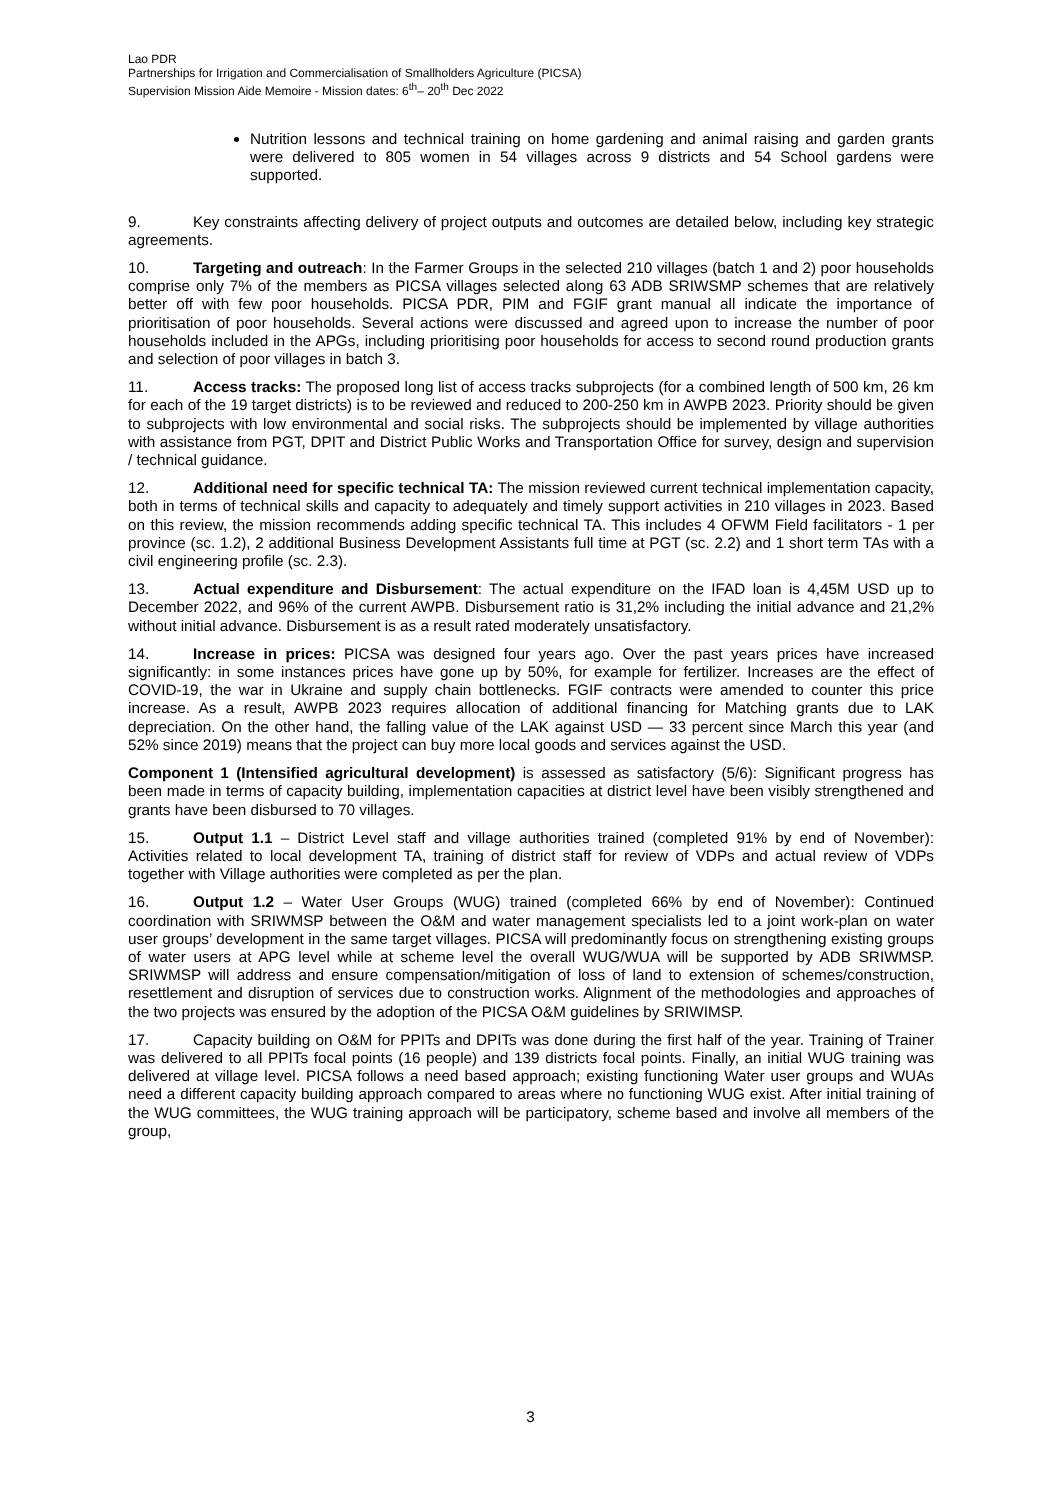Lao PDR
Partnerships for Irrigation and Commercialisation of Smallholders Agriculture (PICSA)
Supervision Mission Aide Memoire - Mission dates: 6<sup>th</sup>– 20<sup>th</sup> Dec 2022
Nutrition lessons and technical training on home gardening and animal raising and garden grants were delivered to 805 women in 54 villages across 9 districts and 54 School gardens were supported.
9. Key constraints affecting delivery of project outputs and outcomes are detailed below, including key strategic agreements.
10. Targeting and outreach: In the Farmer Groups in the selected 210 villages (batch 1 and 2) poor households comprise only 7% of the members as PICSA villages selected along 63 ADB SRIWSMP schemes that are relatively better off with few poor households. PICSA PDR, PIM and FGIF grant manual all indicate the importance of prioritisation of poor households. Several actions were discussed and agreed upon to increase the number of poor households included in the APGs, including prioritising poor households for access to second round production grants and selection of poor villages in batch 3.
11. Access tracks: The proposed long list of access tracks subprojects (for a combined length of 500 km, 26 km for each of the 19 target districts) is to be reviewed and reduced to 200-250 km in AWPB 2023. Priority should be given to subprojects with low environmental and social risks. The subprojects should be implemented by village authorities with assistance from PGT, DPIT and District Public Works and Transportation Office for survey, design and supervision / technical guidance.
12. Additional need for specific technical TA: The mission reviewed current technical implementation capacity, both in terms of technical skills and capacity to adequately and timely support activities in 210 villages in 2023. Based on this review, the mission recommends adding specific technical TA. This includes 4 OFWM Field facilitators - 1 per province (sc. 1.2), 2 additional Business Development Assistants full time at PGT (sc. 2.2) and 1 short term TAs with a civil engineering profile (sc. 2.3).
13. Actual expenditure and Disbursement: The actual expenditure on the IFAD loan is 4,45M USD up to December 2022, and 96% of the current AWPB. Disbursement ratio is 31,2% including the initial advance and 21,2% without initial advance. Disbursement is as a result rated moderately unsatisfactory.
14. Increase in prices: PICSA was designed four years ago. Over the past years prices have increased significantly: in some instances prices have gone up by 50%, for example for fertilizer. Increases are the effect of COVID-19, the war in Ukraine and supply chain bottlenecks. FGIF contracts were amended to counter this price increase. As a result, AWPB 2023 requires allocation of additional financing for Matching grants due to LAK depreciation. On the other hand, the falling value of the LAK against USD — 33 percent since March this year (and 52% since 2019) means that the project can buy more local goods and services against the USD.
Component 1 (Intensified agricultural development) is assessed as satisfactory (5/6): Significant progress has been made in terms of capacity building, implementation capacities at district level have been visibly strengthened and grants have been disbursed to 70 villages.
15. Output 1.1 – District Level staff and village authorities trained (completed 91% by end of November): Activities related to local development TA, training of district staff for review of VDPs and actual review of VDPs together with Village authorities were completed as per the plan.
16. Output 1.2 – Water User Groups (WUG) trained (completed 66% by end of November): Continued coordination with SRIWMSP between the O&M and water management specialists led to a joint work-plan on water user groups’ development in the same target villages. PICSA will predominantly focus on strengthening existing groups of water users at APG level while at scheme level the overall WUG/WUA will be supported by ADB SRIWMSP. SRIWMSP will address and ensure compensation/mitigation of loss of land to extension of schemes/construction, resettlement and disruption of services due to construction works. Alignment of the methodologies and approaches of the two projects was ensured by the adoption of the PICSA O&M guidelines by SRIWIMSP.
17. Capacity building on O&M for PPITs and DPITs was done during the first half of the year. Training of Trainer was delivered to all PPITs focal points (16 people) and 139 districts focal points. Finally, an initial WUG training was delivered at village level. PICSA follows a need based approach; existing functioning Water user groups and WUAs need a different capacity building approach compared to areas where no functioning WUG exist. After initial training of the WUG committees, the WUG training approach will be participatory, scheme based and involve all members of the group,
3